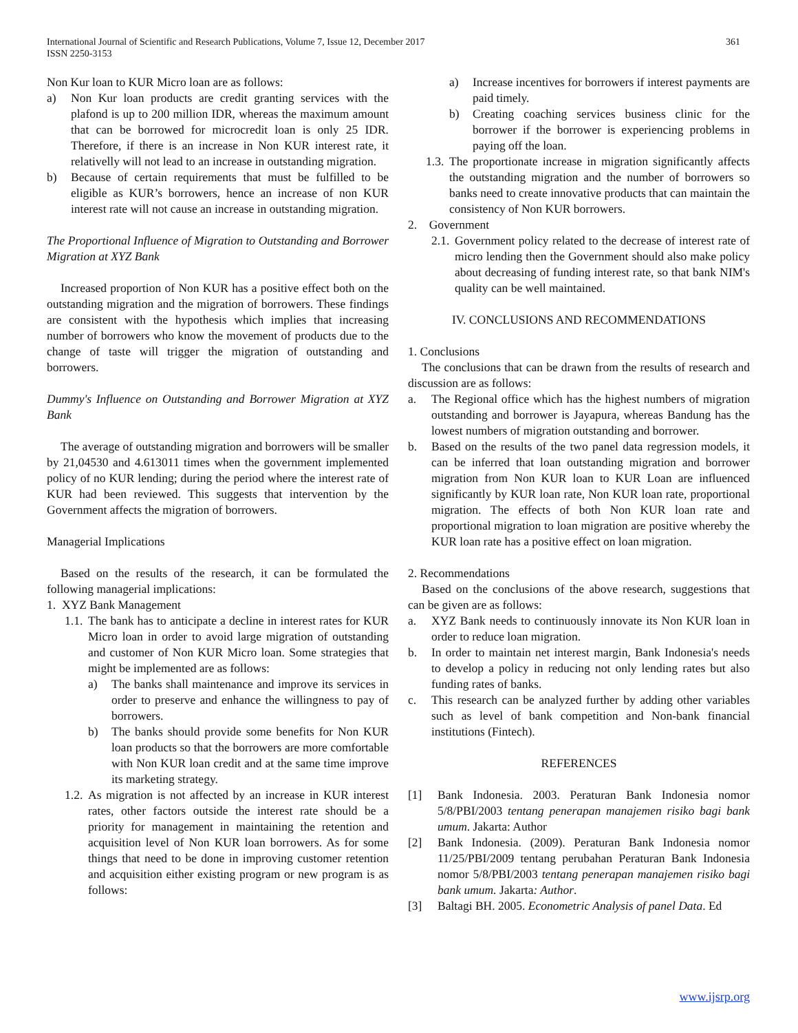361 International Journal of Scientific and Research Publications, Volume 7, Issue 12, December 2017
ISSN 2250-3153
Non Kur loan to KUR Micro loan are as follows:
a) Non Kur loan products are credit granting services with the plafond is up to 200 million IDR, whereas the maximum amount that can be borrowed for microcredit loan is only 25 IDR. Therefore, if there is an increase in Non KUR interest rate, it relativelly will not lead to an increase in outstanding migration.
b) Because of certain requirements that must be fulfilled to be eligible as KUR’s borrowers, hence an increase of non KUR interest rate will not cause an increase in outstanding migration.
The Proportional Influence of Migration to Outstanding and Borrower Migration at XYZ Bank
Increased proportion of Non KUR has a positive effect both on the outstanding migration and the migration of borrowers. These findings are consistent with the hypothesis which implies that increasing number of borrowers who know the movement of products due to the change of taste will trigger the migration of outstanding and borrowers.
Dummy's Influence on Outstanding and Borrower Migration at XYZ Bank
The average of outstanding migration and borrowers will be smaller by 21,04530 and 4.613011 times when the government implemented policy of no KUR lending; during the period where the interest rate of KUR had been reviewed. This suggests that intervention by the Government affects the migration of borrowers.
Managerial Implications
Based on the results of the research, it can be formulated the following managerial implications:
1. XYZ Bank Management
1.1.
The bank has to anticipate a decline in interest rates for KUR Micro loan in order to avoid large migration of outstanding and customer of Non KUR Micro loan. Some strategies that might be implemented are as follows:
a) The banks shall maintenance and improve its services in order to preserve and enhance the willingness to pay of borrowers.
b) The banks should provide some benefits for Non KUR loan products so that the borrowers are more comfortable with Non KUR loan credit and at the same time improve its marketing strategy.
1.2.
As migration is not affected by an increase in KUR interest rates, other factors outside the interest rate should be a priority for management in maintaining the retention and acquisition level of Non KUR loan borrowers. As for some things that need to be done in improving customer retention and acquisition either existing program or new program is as follows:
a) Increase incentives for borrowers if interest payments are paid timely.
b) Creating coaching services business clinic for the borrower if the borrower is experiencing problems in paying off the loan.
1.3.
The proportionate increase in migration significantly affects the outstanding migration and the number of borrowers so banks need to create innovative products that can maintain the consistency of Non KUR borrowers.
2. Government
2.1.
Government policy related to the decrease of interest rate of micro lending then the Government should also make policy about decreasing of funding interest rate, so that bank NIM's quality can be well maintained.
IV. CONCLUSIONS AND RECOMMENDATIONS
1. Conclusions
The conclusions that can be drawn from the results of research and discussion are as follows:
a. The Regional office which has the highest numbers of migration outstanding and borrower is Jayapura, whereas Bandung has the lowest numbers of migration outstanding and borrower.
b. Based on the results of the two panel data regression models, it can be inferred that loan outstanding migration and borrower migration from Non KUR loan to KUR Loan are influenced significantly by KUR loan rate, Non KUR loan rate, proportional migration. The effects of both Non KUR loan rate and proportional migration to loan migration are positive whereby the KUR loan rate has a positive effect on loan migration.
2. Recommendations
Based on the conclusions of the above research, suggestions that can be given are as follows:
a. XYZ Bank needs to continuously innovate its Non KUR loan in order to reduce loan migration.
b. In order to maintain net interest margin, Bank Indonesia's needs to develop a policy in reducing not only lending rates but also funding rates of banks.
c. This research can be analyzed further by adding other variables such as level of bank competition and Non-bank financial institutions (Fintech).
REFERENCES
[1] Bank Indonesia. 2003. Peraturan Bank Indonesia nomor 5/8/PBI/2003 tentang penerapan manajemen risiko bagi bank umum. Jakarta: Author
[2] Bank Indonesia. (2009). Peraturan Bank Indonesia nomor 11/25/PBI/2009 tentang perubahan Peraturan Bank Indonesia nomor 5/8/PBI/2003 tentang penerapan manajemen risiko bagi bank umum. Jakarta: Author.
[3] Baltagi BH. 2005. Econometric Analysis of panel Data. Ed
www.ijsrp.org